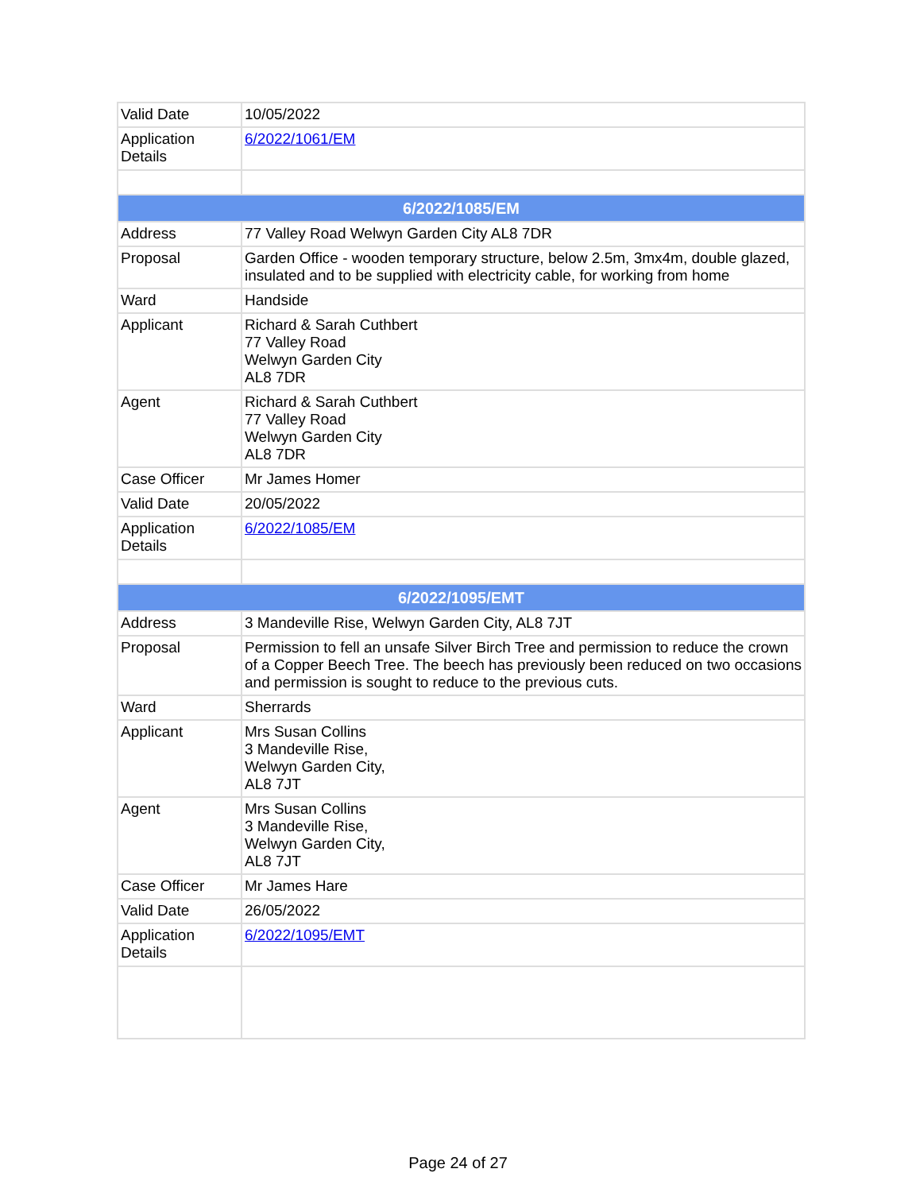| Valid Date | 10/05/2022 |
| Application Details | 6/2022/1061/EM |
| 6/2022/1085/EM | |
| Address | 77 Valley Road Welwyn Garden City AL8 7DR |
| Proposal | Garden Office - wooden temporary structure, below 2.5m, 3mx4m, double glazed, insulated and to be supplied with electricity cable, for working from home |
| Ward | Handside |
| Applicant | Richard & Sarah Cuthbert 77 Valley Road Welwyn Garden City AL8 7DR |
| Agent | Richard & Sarah Cuthbert 77 Valley Road Welwyn Garden City AL8 7DR |
| Case Officer | Mr James Homer |
| Valid Date | 20/05/2022 |
| Application Details | 6/2022/1085/EM |
| 6/2022/1095/EMT | |
| Address | 3 Mandeville Rise, Welwyn Garden City, AL8 7JT |
| Proposal | Permission to fell an unsafe Silver Birch Tree and permission to reduce the crown of a Copper Beech Tree. The beech has previously been reduced on two occasions and permission is sought to reduce to the previous cuts. |
| Ward | Sherrards |
| Applicant | Mrs Susan Collins 3 Mandeville Rise, Welwyn Garden City, AL8 7JT |
| Agent | Mrs Susan Collins 3 Mandeville Rise, Welwyn Garden City, AL8 7JT |
| Case Officer | Mr James Hare |
| Valid Date | 26/05/2022 |
| Application Details | 6/2022/1095/EMT |
Page 24 of 27